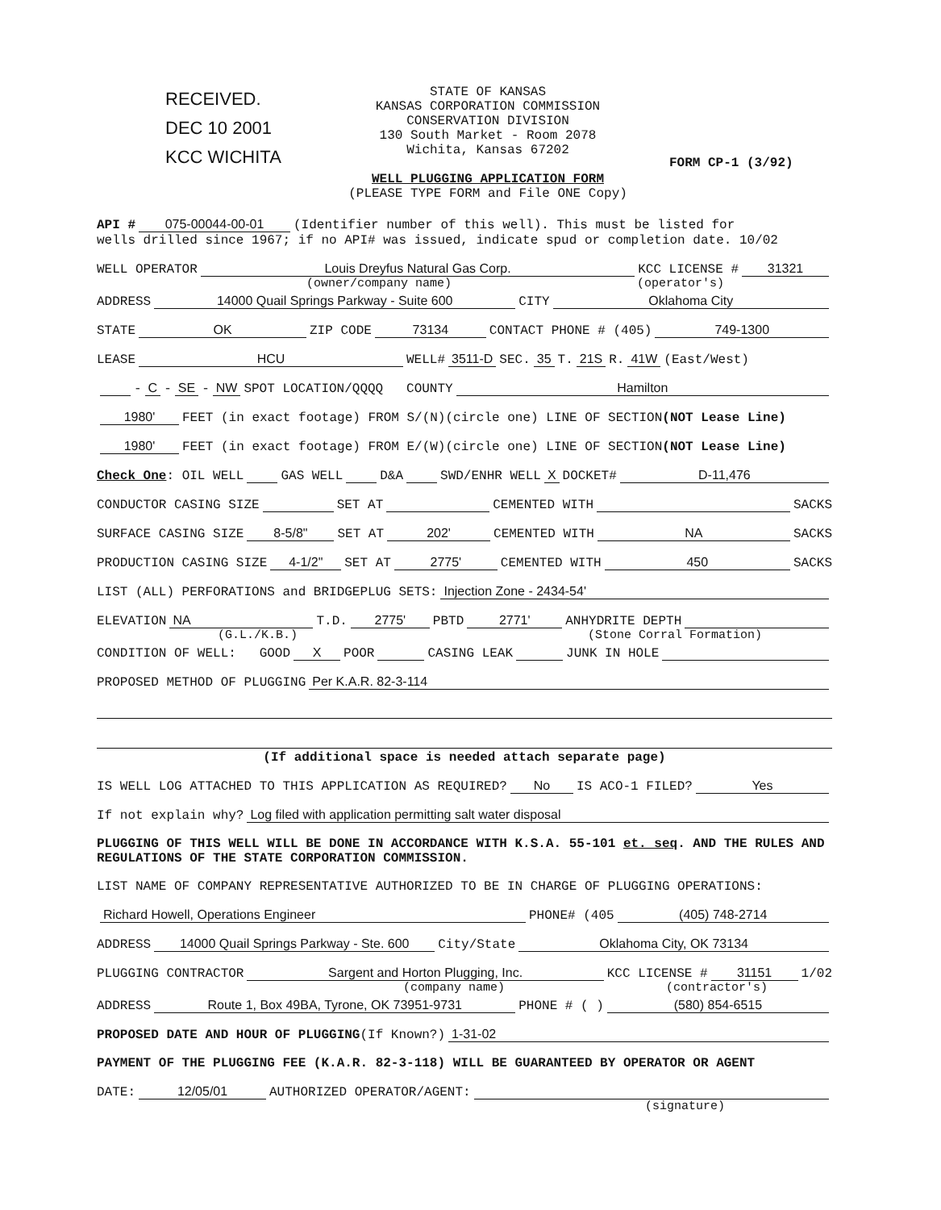RECEIVED.
DEC 10 2001
KCC WICHITA
STATE OF KANSAS
KANSAS CORPORATION COMMISSION
CONSERVATION DIVISION
130 South Market - Room 2078
Wichita, Kansas 67202
WELL PLUGGING APPLICATION FORM
(PLEASE TYPE FORM and File ONE Copy)
FORM CP-1 (3/92)
API # 075-00044-00-01 (Identifier number of this well). This must be listed for
wells drilled since 1967; if no API# was issued, indicate spud or completion date. 10/02
WELL OPERATOR Louis Dreyfus Natural Gas Corp. KCC LICENSE # 31321
(owner/company name) (operator's)
ADDRESS 14000 Quail Springs Parkway - Suite 600 CITY Oklahoma City
STATE OK ZIP CODE 73134 CONTACT PHONE # (405) 749-1300
LEASE HCU WELL# 3511-D SEC. 35 T. 21S R. 41W (East/West)
- C - SE - NW SPOT LOCATION/QQQQ COUNTY Hamilton
1980' FEET (in exact footage) FROM S/(N)(circle one) LINE OF SECTION (NOT Lease Line)
1980' FEET (in exact footage) FROM E/(W)(circle one) LINE OF SECTION (NOT Lease Line)
Check One: OIL WELL GAS WELL D&A SWD/ENHR WELL X DOCKET# D-11,476
CONDUCTOR CASING SIZE SET AT CEMENTED WITH SACKS
SURFACE CASING SIZE 8-5/8" SET AT 202' CEMENTED WITH NA SACKS
PRODUCTION CASING SIZE 4-1/2" SET AT 2775' CEMENTED WITH 450 SACKS
LIST (ALL) PERFORATIONS and BRIDGEPLUG SETS: Injection Zone - 2434-54'
ELEVATION NA T.D. 2775' PBTD 2771' ANHYDRITE DEPTH
(G.L./K.B.) (Stone Corral Formation)
CONDITION OF WELL: GOOD X POOR CASING LEAK JUNK IN HOLE
PROPOSED METHOD OF PLUGGING Per K.A.R. 82-3-114
(If additional space is needed attach separate page)
IS WELL LOG ATTACHED TO THIS APPLICATION AS REQUIRED? No IS ACO-1 FILED? Yes
If not explain why? Log filed with application permitting salt water disposal
PLUGGING OF THIS WELL WILL BE DONE IN ACCORDANCE WITH K.S.A. 55-101 et. seq. AND THE RULES AND REGULATIONS OF THE STATE CORPORATION COMMISSION.
LIST NAME OF COMPANY REPRESENTATIVE AUTHORIZED TO BE IN CHARGE OF PLUGGING OPERATIONS:
Richard Howell, Operations Engineer PHONE# (405 (405) 748-2714
ADDRESS 14000 Quail Springs Parkway - Ste. 600 City/State Oklahoma City, OK 73134
PLUGGING CONTRACTOR Sargent and Horton Plugging, Inc. KCC LICENSE # 31151 1/02
(company name) (contractor's)
ADDRESS Route 1, Box 49BA, Tyrone, OK 73951-9731 PHONE # ( ) (580) 854-6515
PROPOSED DATE AND HOUR OF PLUGGING (If Known?) 1-31-02
PAYMENT OF THE PLUGGING FEE (K.A.R. 82-3-118) WILL BE GUARANTEED BY OPERATOR OR AGENT
DATE: 12/05/01 AUTHORIZED OPERATOR/AGENT:
(signature)